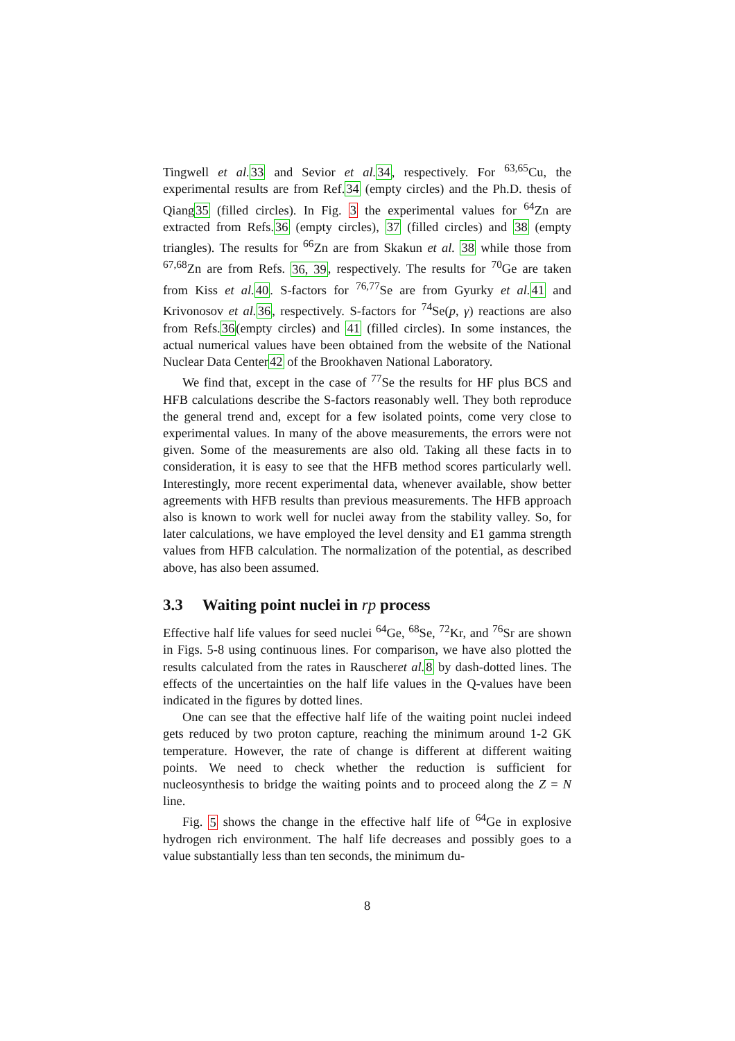Tingwell et al. 33 and Sevior et al. 34, respectively. For <sup>63,65</sup>Cu, the experimental results are from Ref.34 (empty circles) and the Ph.D. thesis of Qiang35 (filled circles). In Fig. 3 the experimental values for <sup>64</sup>Zn are extracted from Refs.36 (empty circles), 37 (filled circles) and 38 (empty triangles). The results for <sup>66</sup>Zn are from Skakun et al. 38 while those from <sup>67,68</sup>Zn are from Refs. 36, 39, respectively. The results for <sup>70</sup>Ge are taken from Kiss et al. 40. S-factors for <sup>76,77</sup>Se are from Gyurky et al. 41 and Krivonosov et al. 36, respectively. S-factors for <sup>74</sup>Se(p, γ) reactions are also from Refs.36(empty circles) and 41 (filled circles). In some instances, the actual numerical values have been obtained from the website of the National Nuclear Data Center42 of the Brookhaven National Laboratory.
We find that, except in the case of <sup>77</sup>Se the results for HF plus BCS and HFB calculations describe the S-factors reasonably well. They both reproduce the general trend and, except for a few isolated points, come very close to experimental values. In many of the above measurements, the errors were not given. Some of the measurements are also old. Taking all these facts in to consideration, it is easy to see that the HFB method scores particularly well. Interestingly, more recent experimental data, whenever available, show better agreements with HFB results than previous measurements. The HFB approach also is known to work well for nuclei away from the stability valley. So, for later calculations, we have employed the level density and E1 gamma strength values from HFB calculation. The normalization of the potential, as described above, has also been assumed.
3.3 Waiting point nuclei in rp process
Effective half life values for seed nuclei <sup>64</sup>Ge, <sup>68</sup>Se, <sup>72</sup>Kr, and <sup>76</sup>Sr are shown in Figs. 5-8 using continuous lines. For comparison, we have also plotted the results calculated from the rates in Rauscheret al. 8 by dash-dotted lines. The effects of the uncertainties on the half life values in the Q-values have been indicated in the figures by dotted lines.
One can see that the effective half life of the waiting point nuclei indeed gets reduced by two proton capture, reaching the minimum around 1-2 GK temperature. However, the rate of change is different at different waiting points. We need to check whether the reduction is sufficient for nucleosynthesis to bridge the waiting points and to proceed along the Z = N line.
Fig. 5 shows the change in the effective half life of <sup>64</sup>Ge in explosive hydrogen rich environment. The half life decreases and possibly goes to a value substantially less than ten seconds, the minimum du-
8